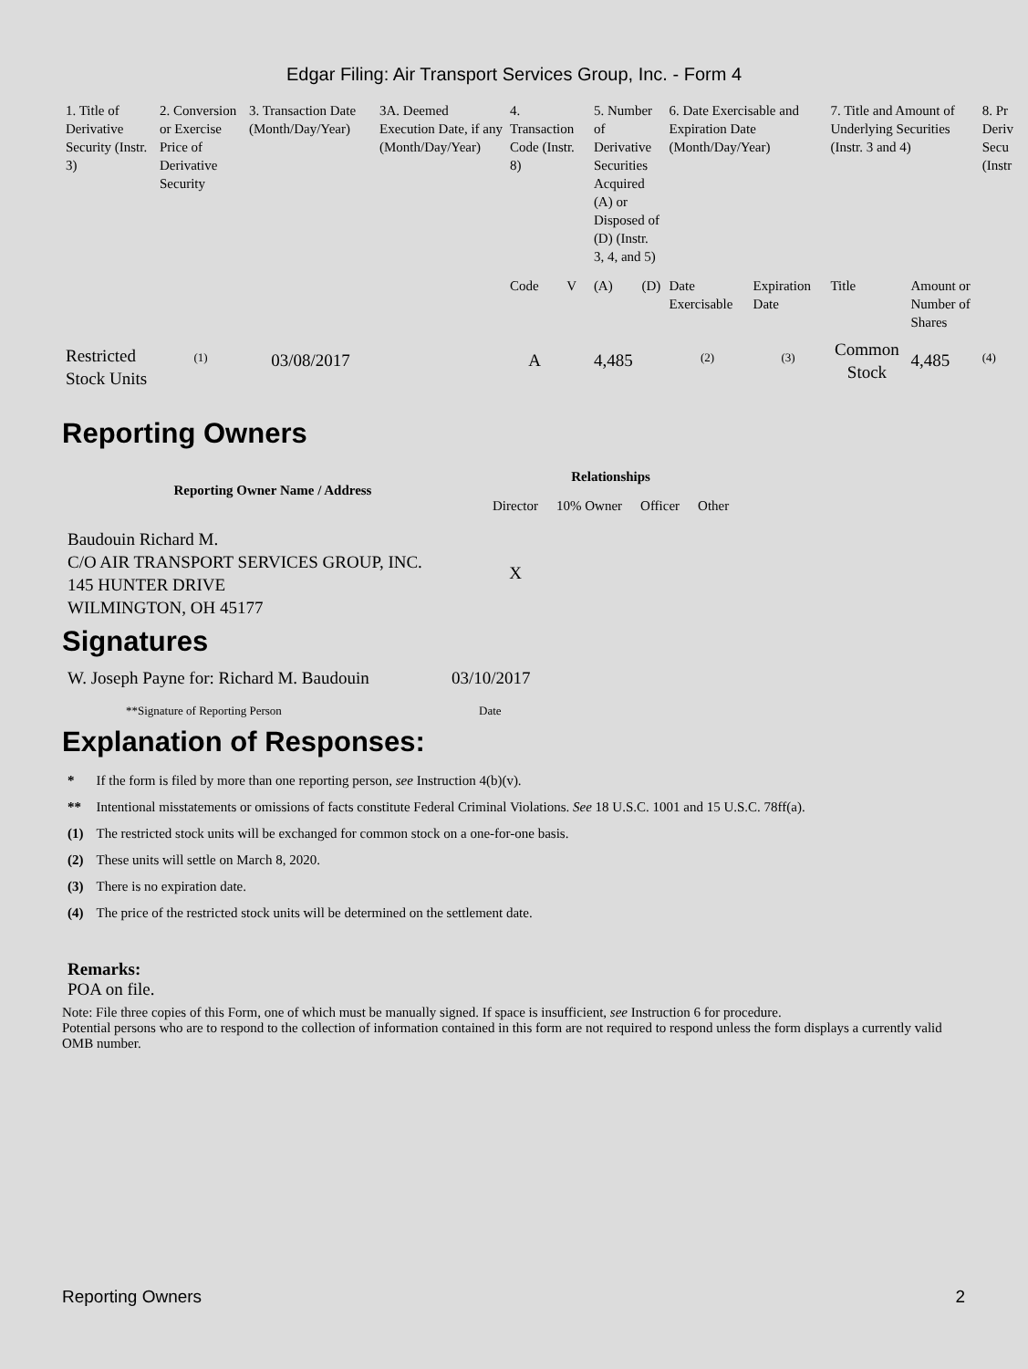Edgar Filing: Air Transport Services Group, Inc. - Form 4
| 1. Title of Derivative Security (Instr. 3) | 2. Conversion or Exercise Price of Derivative Security | 3. Transaction Date (Month/Day/Year) | 3A. Deemed Execution Date, if any (Month/Day/Year) | 4. Transaction Code (Instr. 8) | | 5. Number of Derivative Securities Acquired (A) or Disposed of (D) (Instr. 3, 4, and 5) | | 6. Date Exercisable and Expiration Date (Month/Day/Year) | | 7. Title and Amount of Underlying Securities (Instr. 3 and 4) | | 8. Pr Deriv Secu (Instr |
| | | | | Code | V | (A) | (D) | Date Exercisable | Expiration Date | Title | Amount or Number of Shares | |
| Restricted Stock Units | <sup>(1)</sup> | 03/08/2017 | | A | | 4,485 | | <sup>(2)</sup> | <sup>(3)</sup> | Common Stock | 4,485 | <sup>(4)</sup> |
Reporting Owners
| Reporting Owner Name / Address | Relationships | | | |
| --- | --- | --- | --- | --- |
| | Director | 10% Owner | Officer | Other |
| Baudouin Richard M. C/O AIR TRANSPORT SERVICES GROUP, INC. 145 HUNTER DRIVE WILMINGTON, OH 45177 | X | | | |
Signatures
| W. Joseph Payne for: Richard M. Baudouin | 03/10/2017 |
| **Signature of Reporting Person | Date |
Explanation of Responses:
| * | If the form is filed by more than one reporting person, see Instruction 4(b)(v). |
| ** | Intentional misstatements or omissions of facts constitute Federal Criminal Violations. See 18 U.S.C. 1001 and 15 U.S.C. 78ff(a). |
| (1) | The restricted stock units will be exchanged for common stock on a one-for-one basis. |
| (2) | These units will settle on March 8, 2020. |
| (3) | There is no expiration date. |
| (4) | The price of the restricted stock units will be determined on the settlement date. |
Remarks:
POA on file.
Note: File three copies of this Form, one of which must be manually signed. If space is insufficient, see Instruction 6 for procedure.
Potential persons who are to respond to the collection of information contained in this form are not required to respond unless the form displays a currently valid OMB number.
Reporting Owners 2